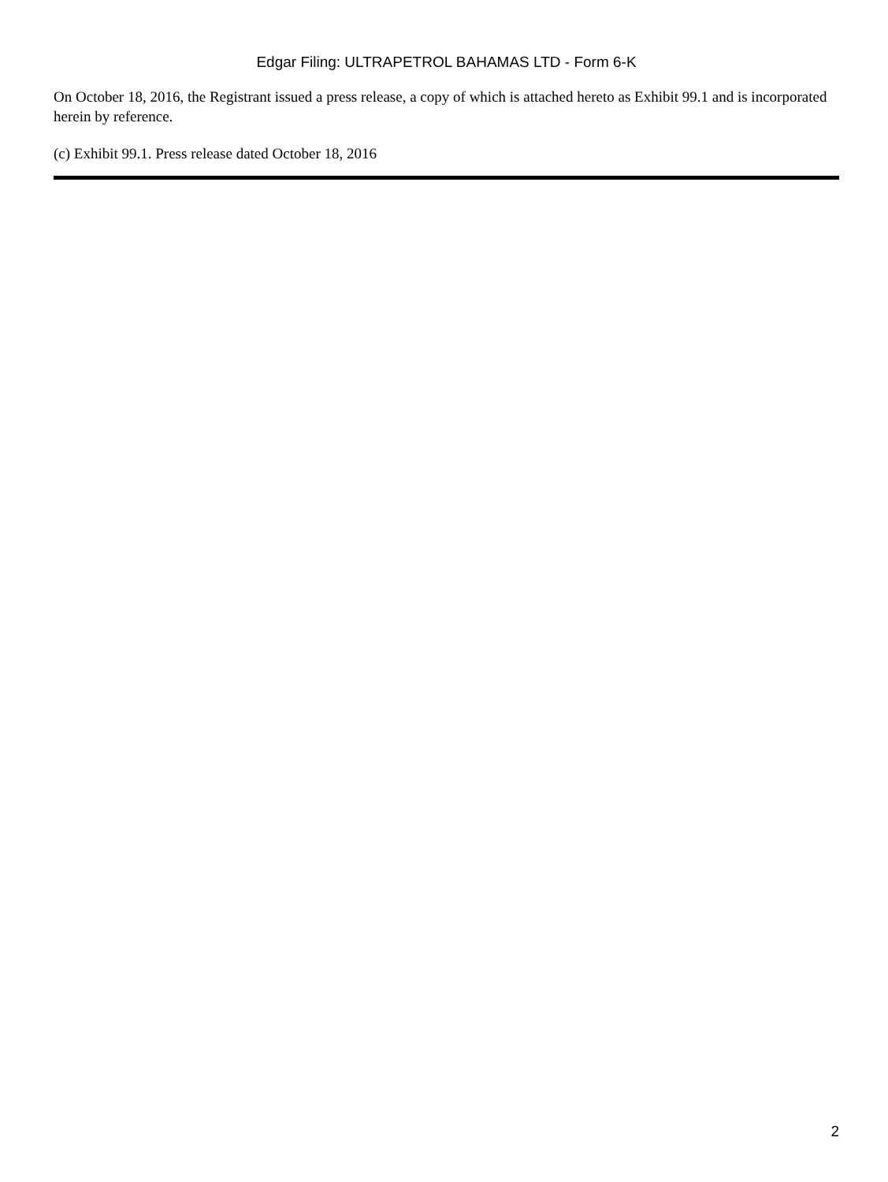Edgar Filing: ULTRAPETROL BAHAMAS LTD - Form 6-K
On October 18, 2016, the Registrant issued a press release, a copy of which is attached hereto as Exhibit 99.1 and is incorporated herein by reference.
(c) Exhibit 99.1. Press release dated October 18, 2016
2